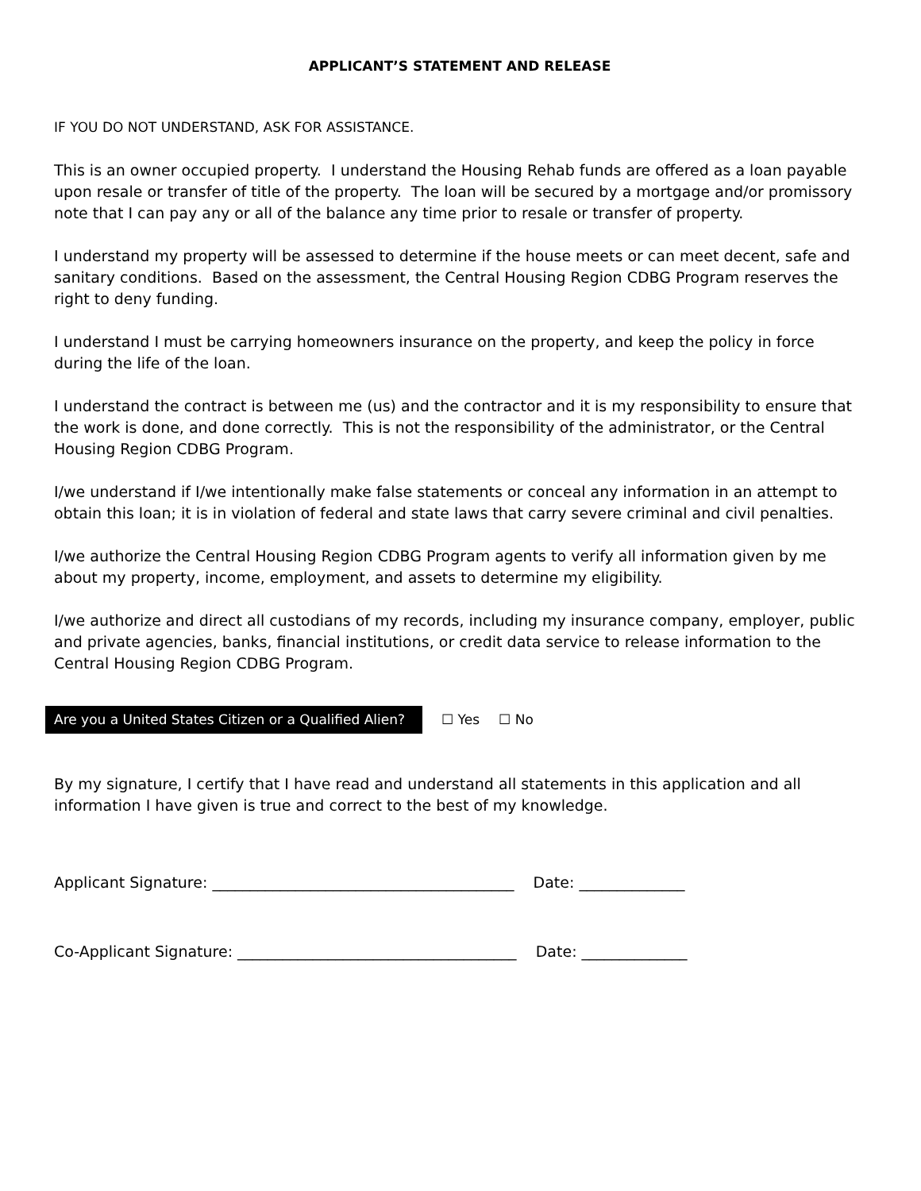APPLICANT’S STATEMENT AND RELEASE
IF YOU DO NOT UNDERSTAND, ASK FOR ASSISTANCE.
This is an owner occupied property. I understand the Housing Rehab funds are offered as a loan payable upon resale or transfer of title of the property. The loan will be secured by a mortgage and/or promissory note that I can pay any or all of the balance any time prior to resale or transfer of property.
I understand my property will be assessed to determine if the house meets or can meet decent, safe and sanitary conditions. Based on the assessment, the Central Housing Region CDBG Program reserves the right to deny funding.
I understand I must be carrying homeowners insurance on the property, and keep the policy in force during the life of the loan.
I understand the contract is between me (us) and the contractor and it is my responsibility to ensure that the work is done, and done correctly. This is not the responsibility of the administrator, or the Central Housing Region CDBG Program.
I/we understand if I/we intentionally make false statements or conceal any information in an attempt to obtain this loan; it is in violation of federal and state laws that carry severe criminal and civil penalties.
I/we authorize the Central Housing Region CDBG Program agents to verify all information given by me about my property, income, employment, and assets to determine my eligibility.
I/we authorize and direct all custodians of my records, including my insurance company, employer, public and private agencies, banks, financial institutions, or credit data service to release information to the Central Housing Region CDBG Program.
Are you a United States Citizen or a Qualified Alien? ☐ Yes ☐ No
By my signature, I certify that I have read and understand all statements in this application and all information I have given is true and correct to the best of my knowledge.
Applicant Signature: ________________________________________ Date: ______________
Co-Applicant Signature: _____________________________________ Date: ______________